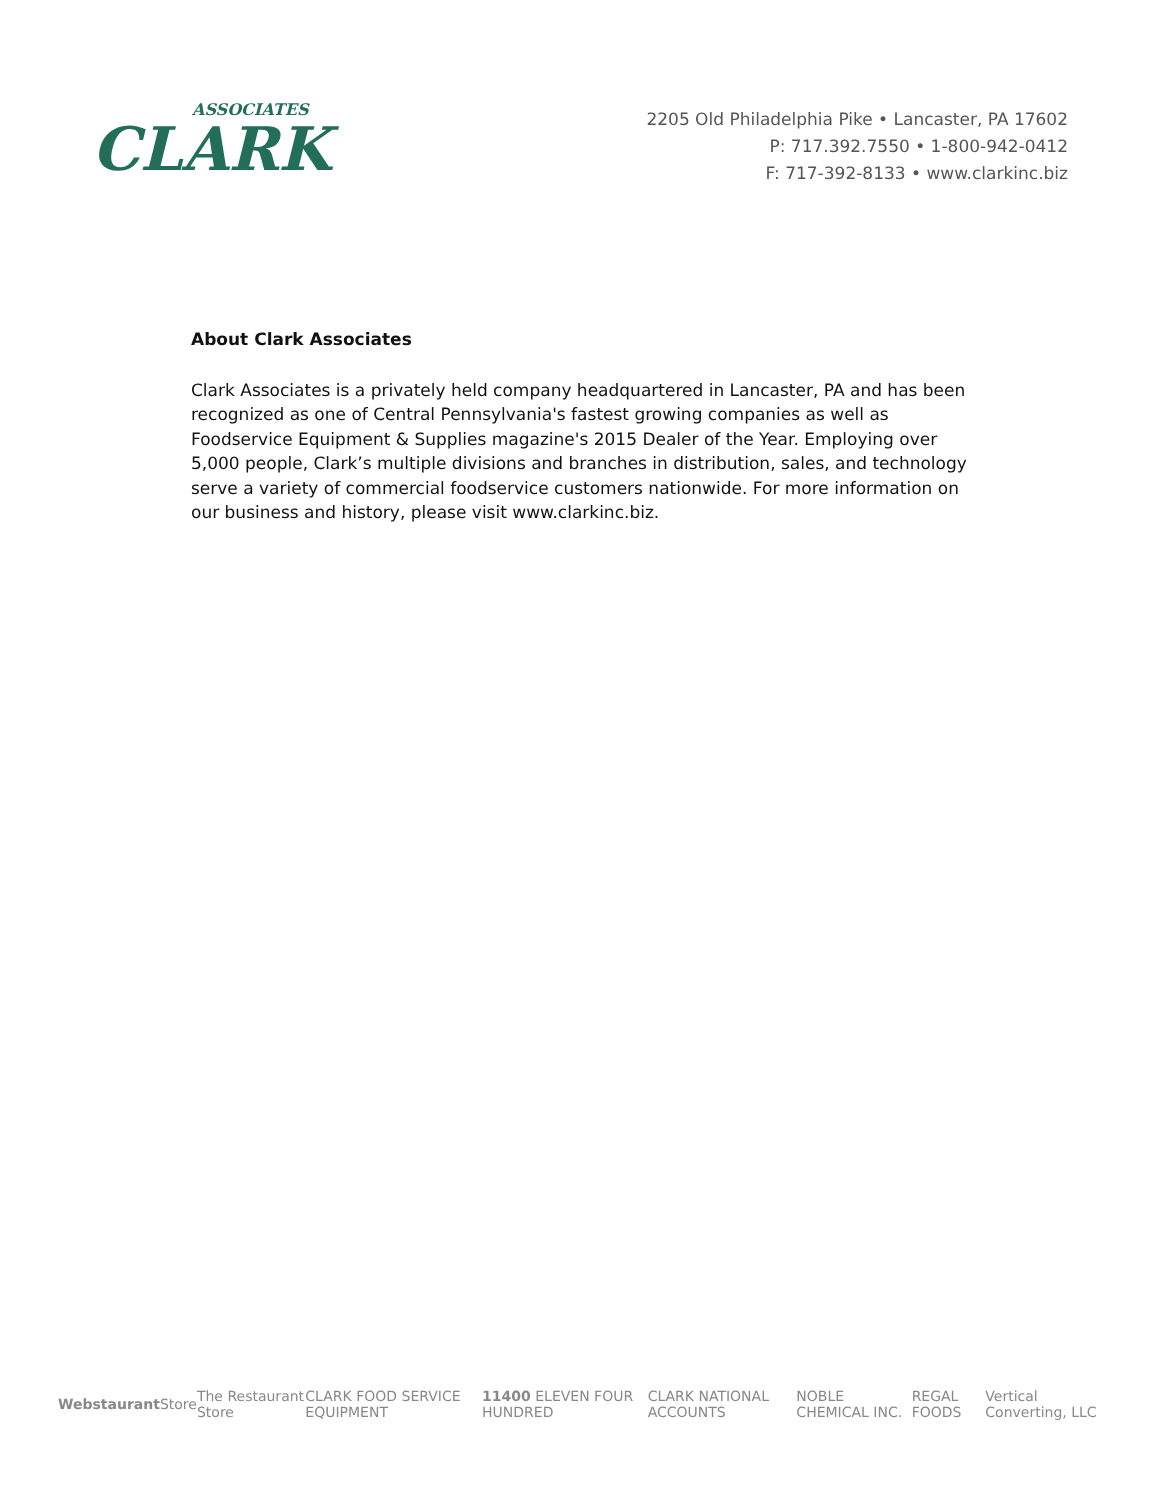ASSOCIATES
CLARK
2205 Old Philadelphia Pike • Lancaster, PA 17602
P: 717.392.7550 • 1-800-942-0412
F: 717-392-8133 • www.clarkinc.biz
About Clark Associates
Clark Associates is a privately held company headquartered in Lancaster, PA and has been recognized as one of Central Pennsylvania's fastest growing companies as well as Foodservice Equipment & Supplies magazine's 2015 Dealer of the Year. Employing over 5,000 people, Clark’s multiple divisions and branches in distribution, sales, and technology serve a variety of commercial foodservice customers nationwide. For more information on our business and history, please visit www.clarkinc.biz.
Webstaurant Store The Restaurant Store CLARK FOOD SERVICE EQUIPMENT 11400 ELEVEN FOUR HUNDRED CLARK NATIONAL ACCOUNTS NOBLE CHEMICAL INC. REGAL FOODS Vertical Converting, LLC